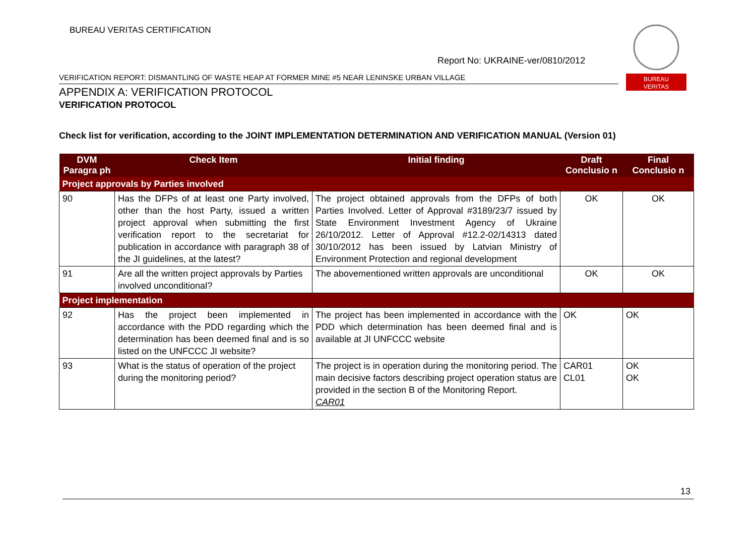BUREAU VERITAS CERTIFICATION
Report No: UKRAINE-ver/0810/2012
BUREAU
VERITAS
VERIFICATION REPORT: DISMANTLING OF WASTE HEAP AT FORMER MINE #5 NEAR LENINSKE URBAN VILLAGE
APPENDIX A: VERIFICATION PROTOCOL
VERIFICATION PROTOCOL
Check list for verification, according to the JOINT IMPLEMENTATION DETERMINATION AND VERIFICATION MANUAL (Version 01)
| DVM Paragra ph | Check Item | Initial finding | Draft Conclusio n | Final Conclusio n |
| --- | --- | --- | --- | --- |
| Project approvals by Parties involved | | | | |
| 90 | Has the DFPs of at least one Party involved, other than the host Party, issued a written project approval when submitting the first verification report to the secretariat for publication in accordance with paragraph 38 of the JI guidelines, at the latest? | The project obtained approvals from the DFPs of both Parties Involved. Letter of Approval #3189/23/7 issued by State Environment Investment Agency of Ukraine 26/10/2012. Letter of Approval #12.2-02/14313 dated 30/10/2012 has been issued by Latvian Ministry of Environment Protection and regional development | OK | OK |
| 91 | Are all the written project approvals by Parties involved unconditional? | The abovementioned written approvals are unconditional | OK | OK |
| Project implementation | | | | |
| 92 | Has the project been implemented in accordance with the PDD regarding which the determination has been deemed final and is so listed on the UNFCCC JI website? | The project has been implemented in accordance with the PDD which determination has been deemed final and is available at JI UNFCCC website | OK | OK |
| 93 | What is the status of operation of the project during the monitoring period? | The project is in operation during the monitoring period. The main decisive factors describing project operation status are provided in the section B of the Monitoring Report. CAR01 | CAR01 CL01 | OK OK |
13